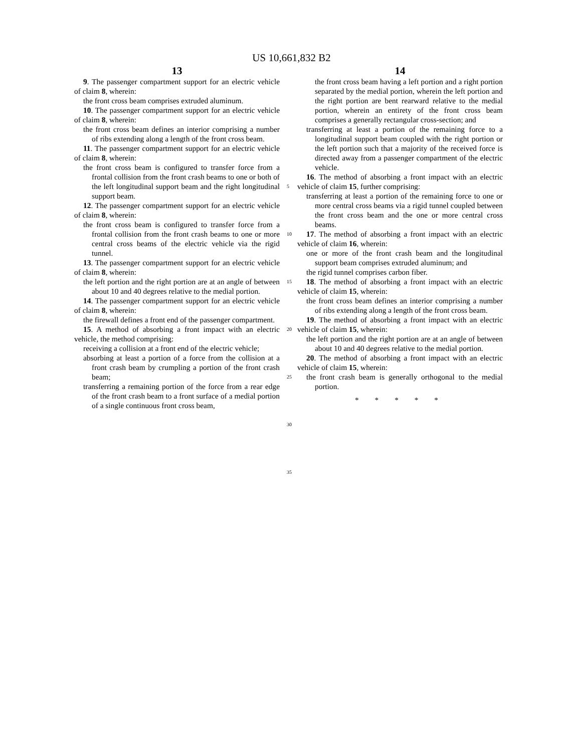US 10,661,832 B2
13
9. The passenger compartment support for an electric vehicle of claim 8, wherein:
the front cross beam comprises extruded aluminum.
10. The passenger compartment support for an electric vehicle of claim 8, wherein:
the front cross beam defines an interior comprising a number of ribs extending along a length of the front cross beam.
11. The passenger compartment support for an electric vehicle of claim 8, wherein:
the front cross beam is configured to transfer force from a frontal collision from the front crash beams to one or both of the left longitudinal support beam and the right longitudinal support beam.
12. The passenger compartment support for an electric vehicle of claim 8, wherein:
the front cross beam is configured to transfer force from a frontal collision from the front crash beams to one or more central cross beams of the electric vehicle via the rigid tunnel.
13. The passenger compartment support for an electric vehicle of claim 8, wherein:
the left portion and the right portion are at an angle of between about 10 and 40 degrees relative to the medial portion.
14. The passenger compartment support for an electric vehicle of claim 8, wherein:
the firewall defines a front end of the passenger compartment.
15. A method of absorbing a front impact with an electric vehicle, the method comprising:
receiving a collision at a front end of the electric vehicle;
absorbing at least a portion of a force from the collision at a front crash beam by crumpling a portion of the front crash beam;
transferring a remaining portion of the force from a rear edge of the front crash beam to a front surface of a medial portion of a single continuous front cross beam,
5
10
15
20
25
30
35
14
the front cross beam having a left portion and a right portion separated by the medial portion, wherein the left portion and the right portion are bent rearward relative to the medial portion, wherein an entirety of the front cross beam comprises a generally rectangular cross-section; and
transferring at least a portion of the remaining force to a longitudinal support beam coupled with the right portion or the left portion such that a majority of the received force is directed away from a passenger compartment of the electric vehicle.
16. The method of absorbing a front impact with an electric vehicle of claim 15, further comprising:
transferring at least a portion of the remaining force to one or more central cross beams via a rigid tunnel coupled between the front cross beam and the one or more central cross beams.
17. The method of absorbing a front impact with an electric vehicle of claim 16, wherein:
one or more of the front crash beam and the longitudinal support beam comprises extruded aluminum; and
the rigid tunnel comprises carbon fiber.
18. The method of absorbing a front impact with an electric vehicle of claim 15, wherein:
the front cross beam defines an interior comprising a number of ribs extending along a length of the front cross beam.
19. The method of absorbing a front impact with an electric vehicle of claim 15, wherein:
the left portion and the right portion are at an angle of between about 10 and 40 degrees relative to the medial portion.
20. The method of absorbing a front impact with an electric vehicle of claim 15, wherein:
the front crash beam is generally orthogonal to the medial portion.
* * * * *